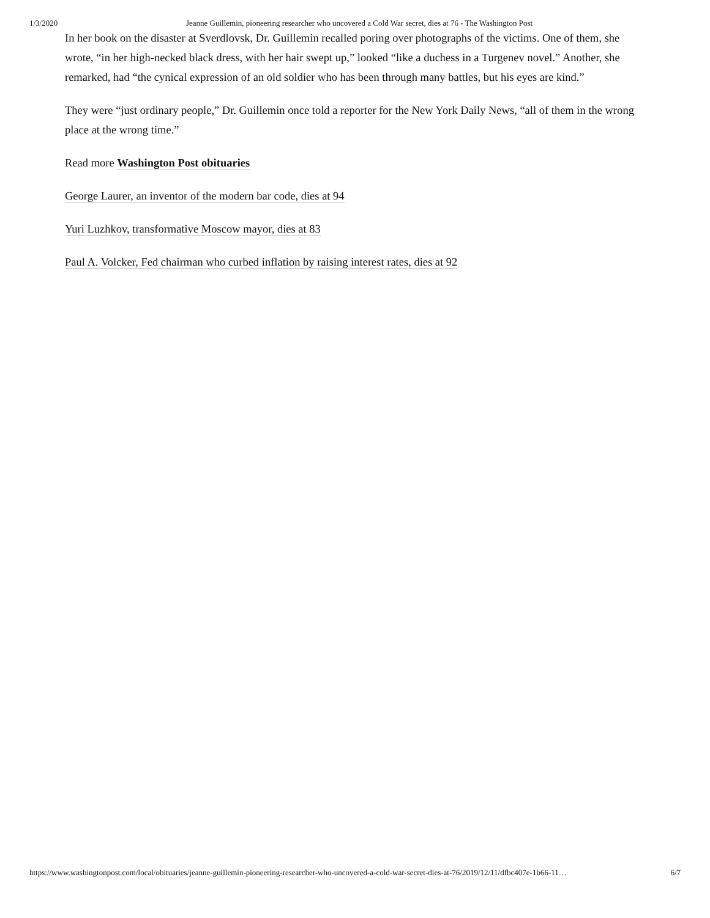1/3/2020 Jeanne Guillemin, pioneering researcher who uncovered a Cold War secret, dies at 76 - The Washington Post
In her book on the disaster at Sverdlovsk, Dr. Guillemin recalled poring over photographs of the victims. One of them, she wrote, “in her high-necked black dress, with her hair swept up,” looked “like a duchess in a Turgenev novel.” Another, she remarked, had “the cynical expression of an old soldier who has been through many battles, but his eyes are kind.”
They were “just ordinary people,” Dr. Guillemin once told a reporter for the New York Daily News, “all of them in the wrong place at the wrong time.”
Read more Washington Post obituaries
George Laurer, an inventor of the modern bar code, dies at 94
Yuri Luzhkov, transformative Moscow mayor, dies at 83
Paul A. Volcker, Fed chairman who curbed inflation by raising interest rates, dies at 92
https://www.washingtonpost.com/local/obituaries/jeanne-guillemin-pioneering-researcher-who-uncovered-a-cold-war-secret-dies-at-76/2019/12/11/dfbc407e-1b66-11… 6/7